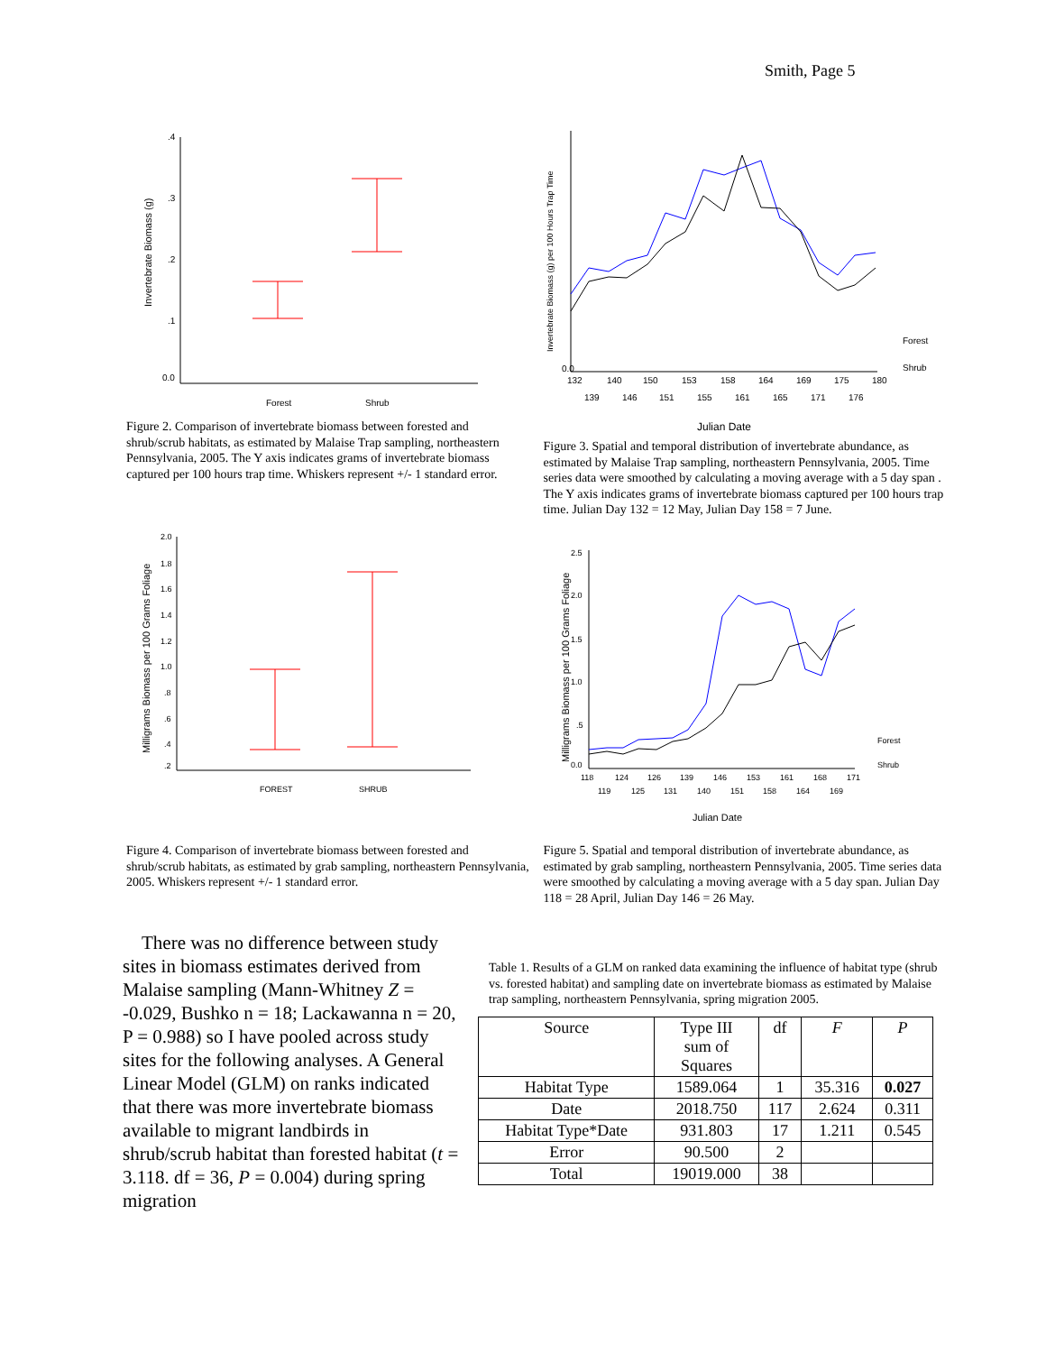Smith, Page 5
Invertebrate Biomass (g)
.4
.3
.2
.1
0.0
Forest
Shrub
Figure 2. Comparison of invertebrate biomass between forested and shrub/scrub habitats, as estimated by Malaise Trap sampling, northeastern Pennsylvania, 2005. The Y axis indicates grams of invertebrate biomass captured per 100 hours trap time. Whiskers represent +/- 1 standard error.
Invertebrate Biomass (g) per 100 Hours Trap Time
0.0
132
140
150
153
158
164
169
175
180
139
146
151
155
161
165
171
176
Forest
Shrub
Julian Date
Figure 3. Spatial and temporal distribution of invertebrate abundance, as estimated by Malaise Trap sampling, northeastern Pennsylvania, 2005. Time series data were smoothed by calculating a moving average with a 5 day span . The Y axis indicates grams of invertebrate biomass captured per 100 hours trap time. Julian Day 132 = 12 May, Julian Day 158 = 7 June.
Milligrams Biomass per 100 Grams Foliage
2.0
1.8
1.6
1.4
1.2
1.0
.8
.6
.4
.2
FOREST
SHRUB
Figure 4. Comparison of invertebrate biomass between forested and shrub/scrub habitats, as estimated by grab sampling, northeastern Pennsylvania, 2005. Whiskers represent +/- 1 standard error.
Milligrams Biomass per 100 Grams Foliage
2.5
2.0
1.5
1.0
.5
0.0
118
124
126
139
146
153
161
168
171
119
125
131
140
151
158
164
169
Forest
Shrub
Julian Date
Figure 5. Spatial and temporal distribution of invertebrate abundance, as estimated by grab sampling, northeastern Pennsylvania, 2005. Time series data were smoothed by calculating a moving average with a 5 day span. Julian Day 118 = 28 April, Julian Day 146 = 26 May.
There was no difference between study sites in biomass estimates derived from Malaise sampling (Mann-Whitney Z = -0.029, Bushko n = 18; Lackawanna n = 20, P = 0.988) so I have pooled across study sites for the following analyses. A General Linear Model (GLM) on ranks indicated that there was more invertebrate biomass available to migrant landbirds in shrub/scrub habitat than forested habitat (t = 3.118. df = 36, P = 0.004) during spring migration
Table 1. Results of a GLM on ranked data examining the influence of habitat type (shrub vs. forested habitat) and sampling date on invertebrate biomass as estimated by Malaise trap sampling, northeastern Pennsylvania, spring migration 2005.
| Source | Type III sum of Squares | df | F | P |
| --- | --- | --- | --- | --- |
| Habitat Type | 1589.064 | 1 | 35.316 | 0.027 |
| Date | 2018.750 | 117 | 2.624 | 0.311 |
| Habitat Type*Date | 931.803 | 17 | 1.211 | 0.545 |
| Error | 90.500 | 2 | | |
| Total | 19019.000 | 38 | | |